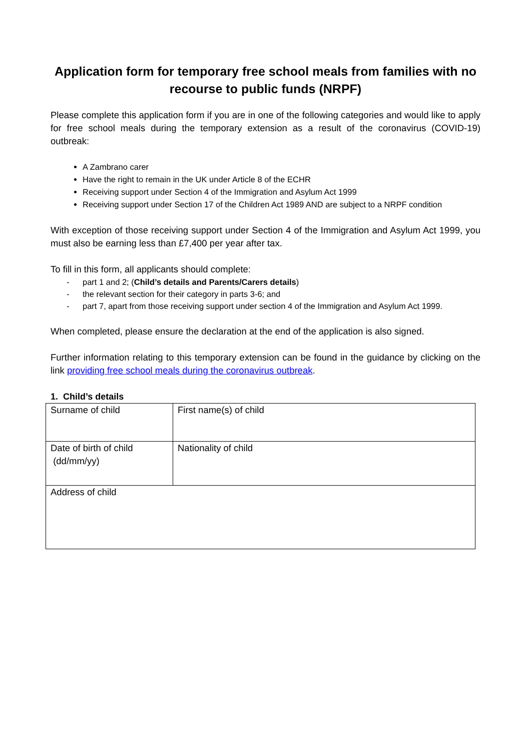Application form for temporary free school meals from families with no recourse to public funds (NRPF)
Please complete this application form if you are in one of the following categories and would like to apply for free school meals during the temporary extension as a result of the coronavirus (COVID-19) outbreak:
A Zambrano carer
Have the right to remain in the UK under Article 8 of the ECHR
Receiving support under Section 4 of the Immigration and Asylum Act 1999
Receiving support under Section 17 of the Children Act 1989 AND are subject to a NRPF condition
With exception of those receiving support under Section 4 of the Immigration and Asylum Act 1999, you must also be earning less than £7,400 per year after tax.
To fill in this form, all applicants should complete:
- part 1 and 2; (Child’s details and Parents/Carers details)
- the relevant section for their category in parts 3-6; and
- part 7, apart from those receiving support under section 4 of the Immigration and Asylum Act 1999.
When completed, please ensure the declaration at the end of the application is also signed.
Further information relating to this temporary extension can be found in the guidance by clicking on the link providing free school meals during the coronavirus outbreak.
1. Child’s details
| Surname of child | First name(s) of child |
| Date of birth of child (dd/mm/yy) | Nationality of child |
| Address of child | |